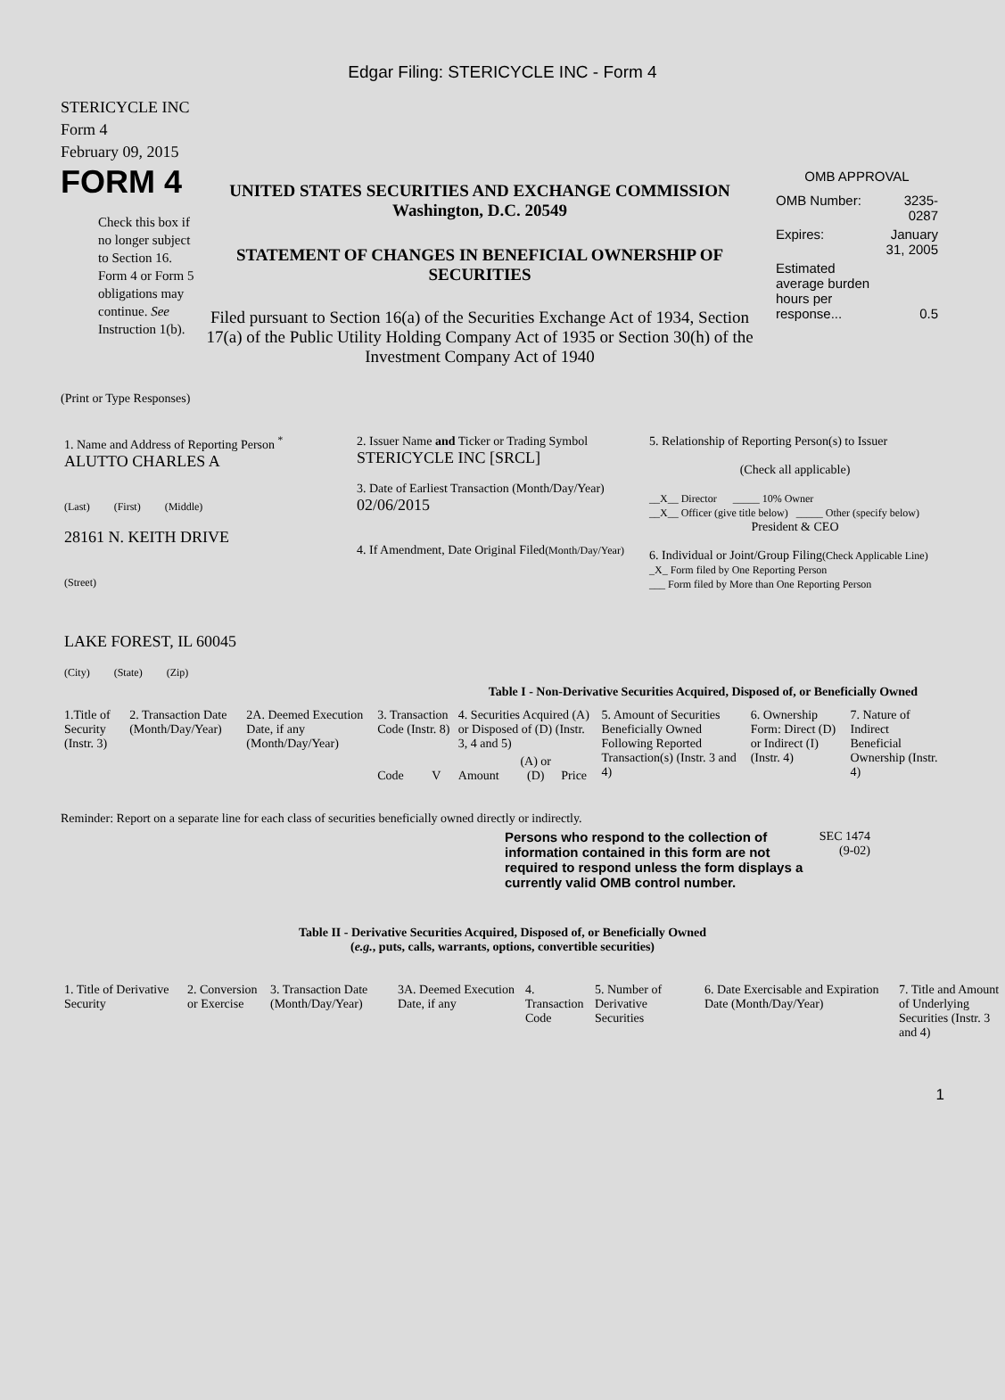Edgar Filing: STERICYCLE INC - Form 4
STERICYCLE INC
Form 4
February 09, 2015
FORM 4
Check this box if no longer subject to Section 16. Form 4 or Form 5 obligations may continue. See Instruction 1(b).
UNITED STATES SECURITIES AND EXCHANGE COMMISSION
Washington, D.C. 20549
STATEMENT OF CHANGES IN BENEFICIAL OWNERSHIP OF SECURITIES
Filed pursuant to Section 16(a) of the Securities Exchange Act of 1934, Section 17(a) of the Public Utility Holding Company Act of 1935 or Section 30(h) of the Investment Company Act of 1940
OMB APPROVAL
| OMB Number: | 3235-0287 |
| Expires: | January 31, 2005 |
| Estimated average burden hours per response... | 0.5 |
(Print or Type Responses)
| 1. Name and Address of Reporting Person <sup>*</sup> ALUTTO CHARLES A (Last) (First) (Middle) 28161 N. KEITH DRIVE (Street) LAKE FOREST, IL 60045 (City) (State) (Zip) | 2. Issuer Name and Ticker or Trading Symbol STERICYCLE INC [SRCL] 3. Date of Earliest Transaction (Month/Day/Year) 02/06/2015 4. If Amendment, Date Original Filed (Month/Day/Year) | 5. Relationship of Reporting Person(s) to Issuer (Check all applicable) __X__ Director _____ 10% Owner __X__ Officer (give title below) _____ Other (specify below) President & CEO 6. Individual or Joint/Group Filing (Check Applicable Line) _X_ Form filed by One Reporting Person ___ Form filed by More than One Reporting Person |
Table I - Non-Derivative Securities Acquired, Disposed of, or Beneficially Owned
| 1.Title of Security (Instr. 3) | 2. Transaction Date (Month/Day/Year) | 2A. Deemed Execution Date, if any (Month/Day/Year) | 3. Transaction Code (Instr. 8) | | 4. Securities Acquired (A) or Disposed of (D) (Instr. 3, 4 and 5) | | | 5. Amount of Securities Beneficially Owned Following Reported Transaction(s) (Instr. 3 and 4) | 6. Ownership Form: Direct (D) or Indirect (I) (Instr. 4) | 7. Nature of Indirect Beneficial Ownership (Instr. 4) |
| | | | Code | V | Amount | (A) or (D) | Price | | | |
Reminder: Report on a separate line for each class of securities beneficially owned directly or indirectly.
Persons who respond to the collection of information contained in this form are not required to respond unless the form displays a currently valid OMB control number.
SEC 1474 (9-02)
Table II - Derivative Securities Acquired, Disposed of, or Beneficially Owned
(e.g., puts, calls, warrants, options, convertible securities)
| 1. Title of Derivative Security | 2. Conversion or Exercise | 3. Transaction Date (Month/Day/Year) | 3A. Deemed Execution Date, if any | 4. Transaction Code | 5. Number of Derivative Securities | 6. Date Exercisable and Expiration Date (Month/Day/Year) | 7. Title and Amount of Underlying Securities (Instr. 3 and 4) |
1